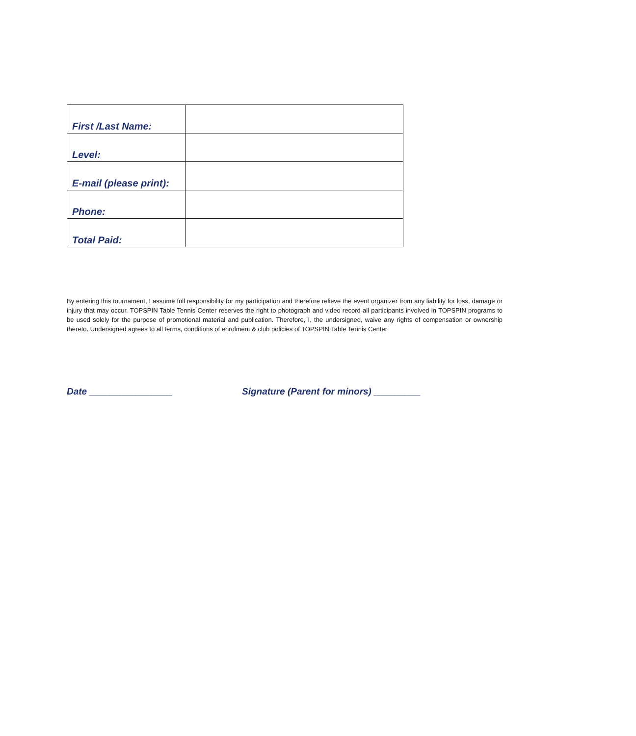| First /Last Name: | |
| Level: | |
| E-mail (please print): | |
| Phone: | |
| Total Paid: | |
By entering this tournament, I assume full responsibility for my participation and therefore relieve the event organizer from any liability for loss, damage or injury that may occur. TOPSPIN Table Tennis Center reserves the right to photograph and video record all participants involved in TOPSPIN programs to be used solely for the purpose of promotional material and publication. Therefore, I, the undersigned, waive any rights of compensation or ownership thereto. Undersigned agrees to all terms, conditions of enrolment & club policies of TOPSPIN Table Tennis Center
Date ________________ Signature (Parent for minors) _________